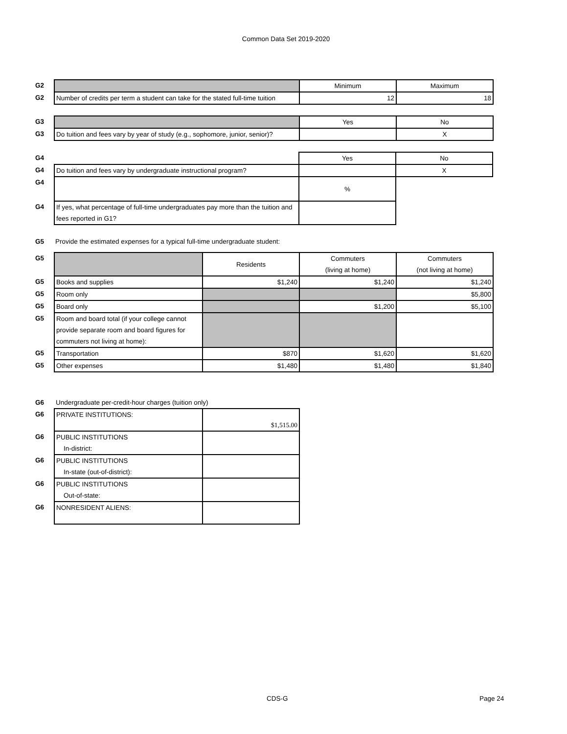Common Data Set 2019-2020
| G2 | | Minimum | Maximum |
| G2 | Number of credits per term a student can take for the stated full-time tuition | 12 | 18 |
| G3 | | Yes | No |
| G3 | Do tuition and fees vary by year of study (e.g., sophomore, junior, senior)? | | X |
| G4 | | Yes | No |
| G4 | Do tuition and fees vary by undergraduate instructional program? | | X |
| G4 | | % | |
| G4 | If yes, what percentage of full-time undergraduates pay more than the tuition and fees reported in G1? | | |
| G5 | Provide the estimated expenses for a typical full-time undergraduate student: |
| G5 | | Residents | Commuters (living at home) | Commuters (not living at home) |
| G5 | Books and supplies | $1,240 | $1,240 | $1,240 |
| G5 | Room only | | | $5,800 |
| G5 | Board only | | $1,200 | $5,100 |
| G5 | Room and board total (if your college cannot provide separate room and board figures for commuters not living at home): | | | |
| G5 | Transportation | $870 | $1,620 | $1,620 |
| G5 | Other expenses | $1,480 | $1,480 | $1,840 |
| G6 | Undergraduate per-credit-hour charges (tuition only) | |
| G6 | PRIVATE INSTITUTIONS: | $1,515.00 |
| G6 | PUBLIC INSTITUTIONS In-district: | |
| G6 | PUBLIC INSTITUTIONS In-state (out-of-district): | |
| G6 | PUBLIC INSTITUTIONS Out-of-state: | |
| G6 | NONRESIDENT ALIENS: | |
CDS-G Page 24